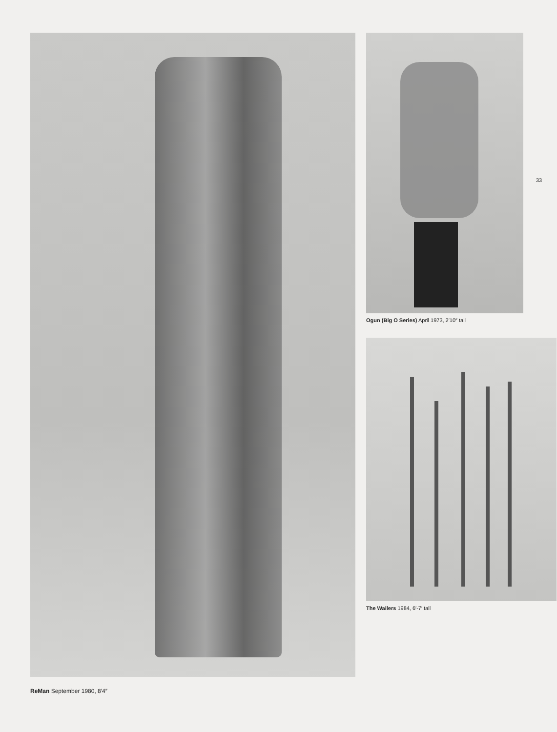33
ReMan September 1980, 8′4″
Ogun (Big O Series) April 1973, 2′10″ tall
The Wailers 1984, 6′-7′ tall